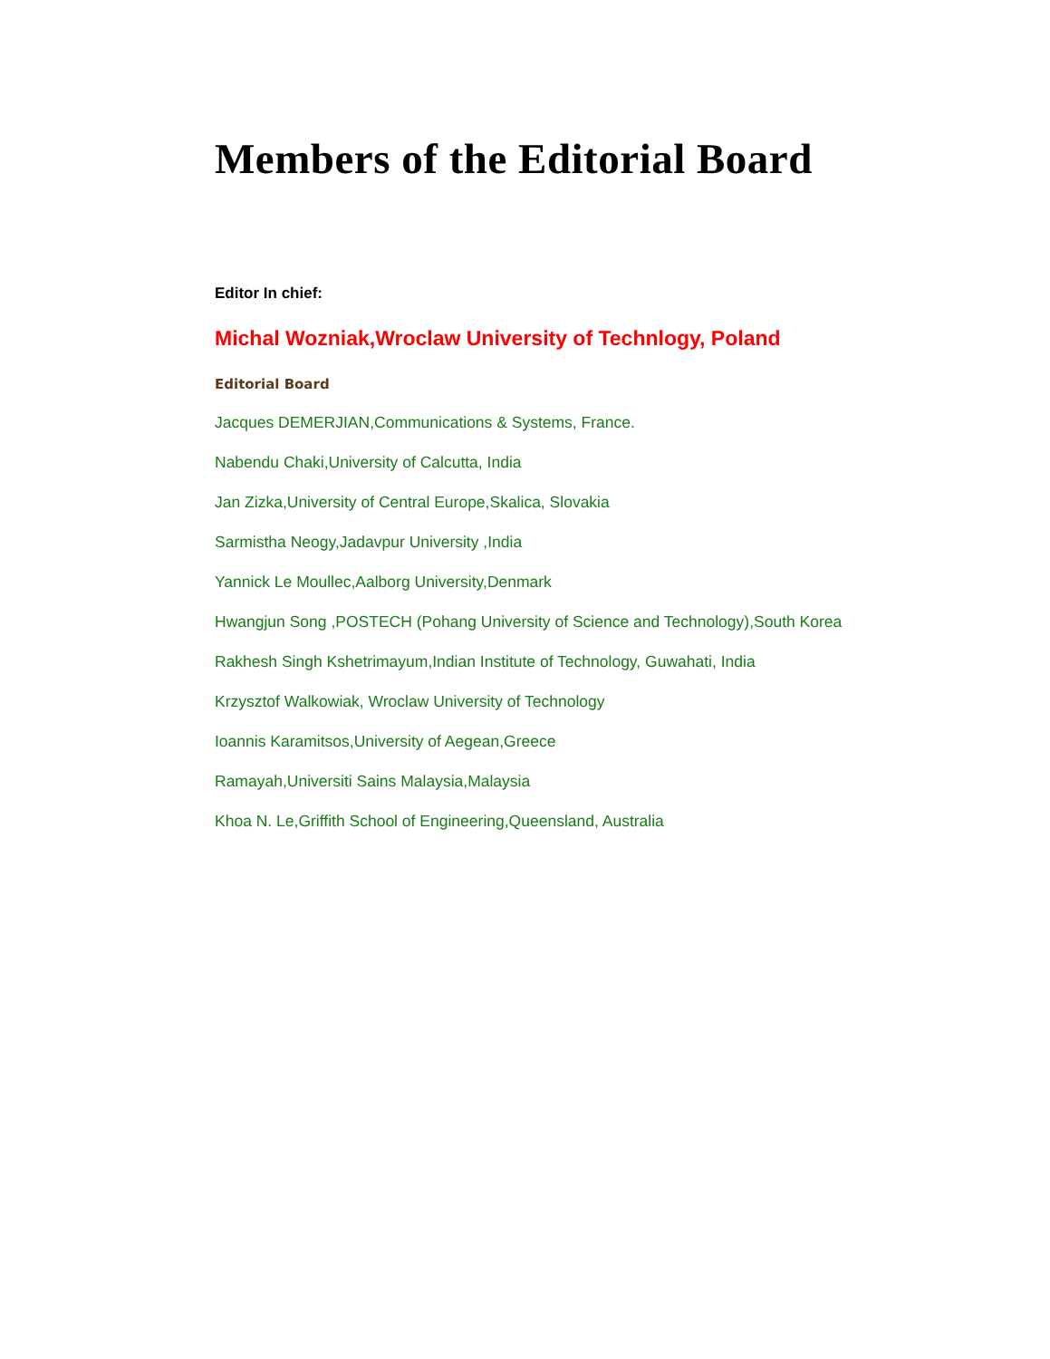Members of the Editorial Board
Editor In chief:
Michal Wozniak,Wroclaw University of Technlogy, Poland
Editorial Board
Jacques DEMERJIAN,Communications & Systems, France.
Nabendu Chaki,University of Calcutta, India
Jan Zizka,University of Central Europe,Skalica, Slovakia
Sarmistha Neogy,Jadavpur University ,India
Yannick Le Moullec,Aalborg University,Denmark
Hwangjun Song ,POSTECH (Pohang University of Science and Technology),South Korea
Rakhesh Singh Kshetrimayum,Indian Institute of Technology, Guwahati, India
Krzysztof Walkowiak, Wroclaw University of Technology
Ioannis Karamitsos,University of Aegean,Greece
Ramayah,Universiti Sains Malaysia,Malaysia
Khoa N. Le,Griffith School of Engineering,Queensland, Australia